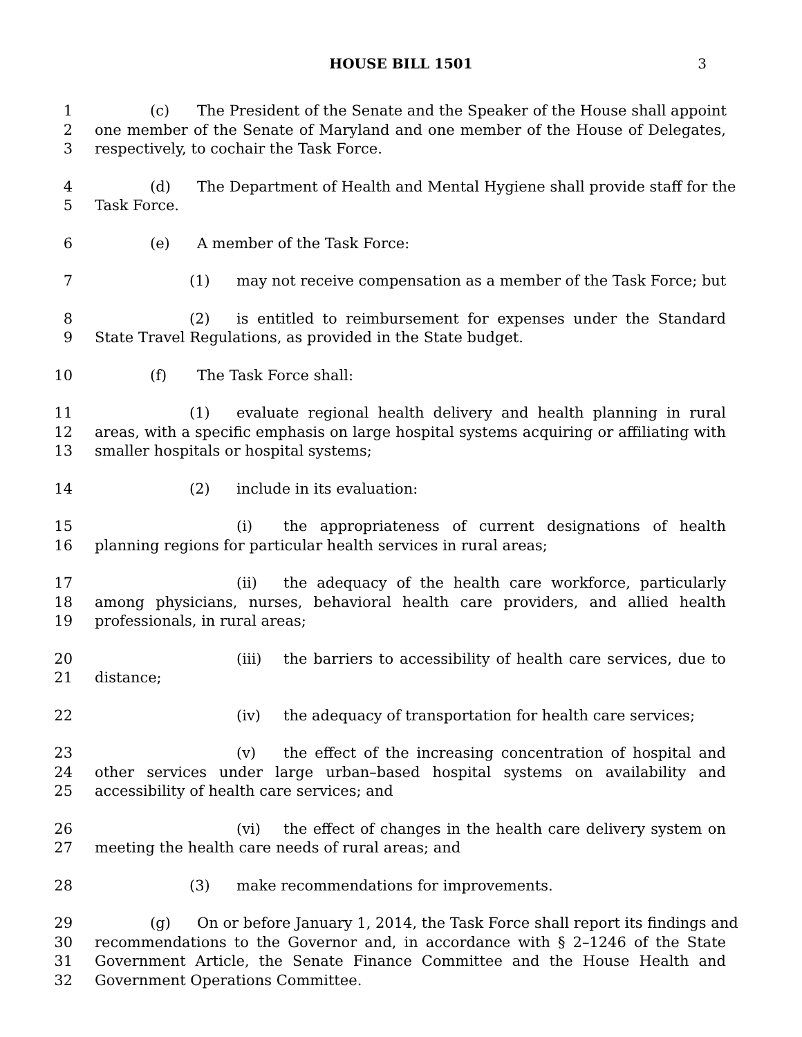HOUSE BILL 1501 3
1 (c) The President of the Senate and the Speaker of the House shall appoint
2 one member of the Senate of Maryland and one member of the House of Delegates,
3 respectively, to cochair the Task Force.
4 (d) The Department of Health and Mental Hygiene shall provide staff for the
5 Task Force.
6 (e) A member of the Task Force:
7 (1) may not receive compensation as a member of the Task Force; but
8 (2) is entitled to reimbursement for expenses under the Standard
9 State Travel Regulations, as provided in the State budget.
10 (f) The Task Force shall:
11 (1) evaluate regional health delivery and health planning in rural
12 areas, with a specific emphasis on large hospital systems acquiring or affiliating with
13 smaller hospitals or hospital systems;
14 (2) include in its evaluation:
15 (i) the appropriateness of current designations of health
16 planning regions for particular health services in rural areas;
17 (ii) the adequacy of the health care workforce, particularly
18 among physicians, nurses, behavioral health care providers, and allied health
19 professionals, in rural areas;
20 (iii) the barriers to accessibility of health care services, due to
21 distance;
22 (iv) the adequacy of transportation for health care services;
23 (v) the effect of the increasing concentration of hospital and
24 other services under large urban–based hospital systems on availability and
25 accessibility of health care services; and
26 (vi) the effect of changes in the health care delivery system on
27 meeting the health care needs of rural areas; and
28 (3) make recommendations for improvements.
29 (g) On or before January 1, 2014, the Task Force shall report its findings and
30 recommendations to the Governor and, in accordance with § 2–1246 of the State
31 Government Article, the Senate Finance Committee and the House Health and
32 Government Operations Committee.